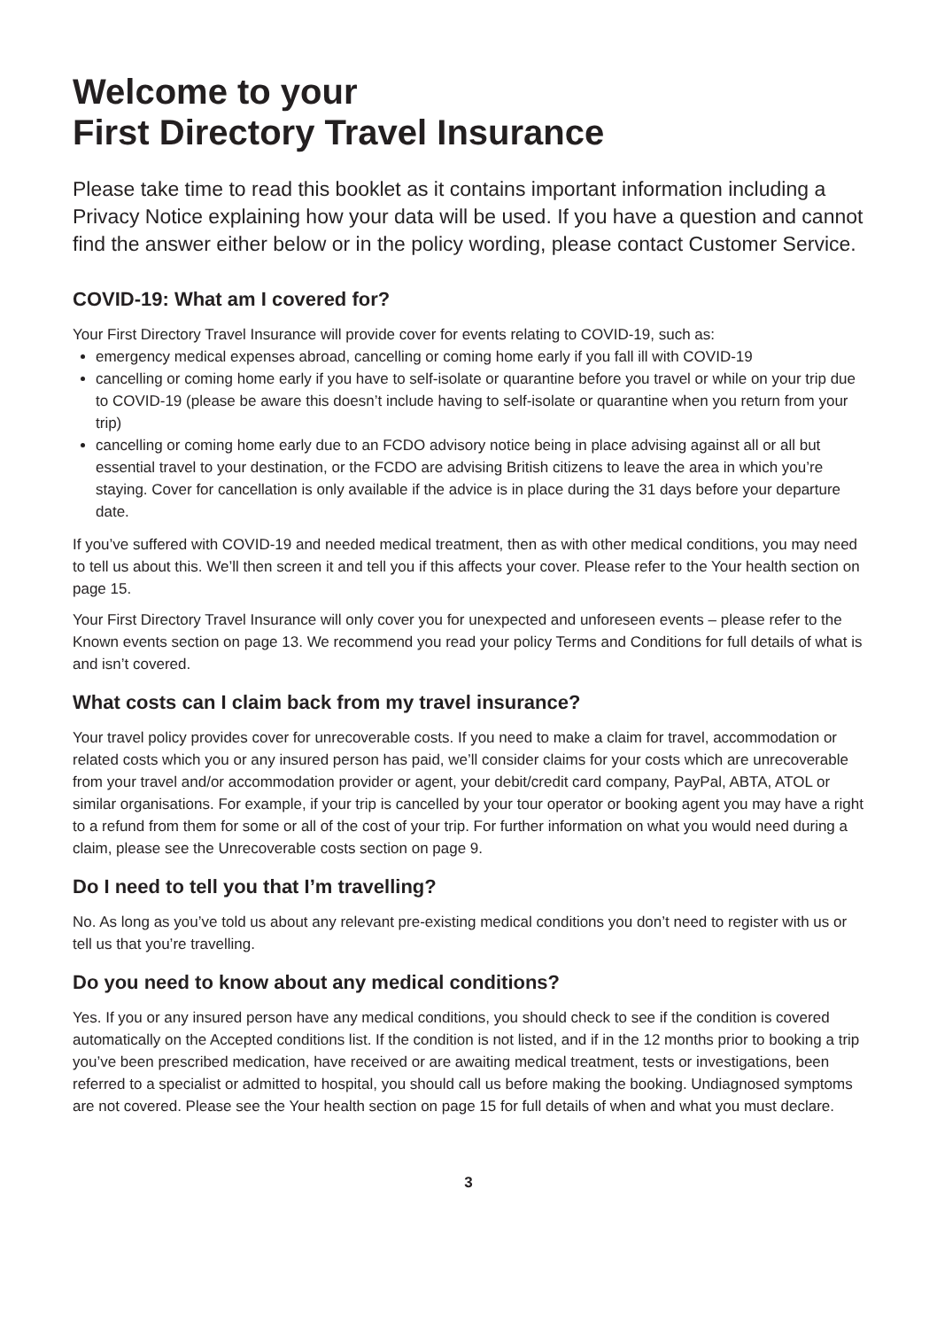Welcome to your
First Directory Travel Insurance
Please take time to read this booklet as it contains important information including a Privacy Notice explaining how your data will be used. If you have a question and cannot find the answer either below or in the policy wording, please contact Customer Service.
COVID-19: What am I covered for?
Your First Directory Travel Insurance will provide cover for events relating to COVID-19, such as:
emergency medical expenses abroad, cancelling or coming home early if you fall ill with COVID-19
cancelling or coming home early if you have to self-isolate or quarantine before you travel or while on your trip due to COVID-19 (please be aware this doesn’t include having to self-isolate or quarantine when you return from your trip)
cancelling or coming home early due to an FCDO advisory notice being in place advising against all or all but essential travel to your destination, or the FCDO are advising British citizens to leave the area in which you’re staying. Cover for cancellation is only available if the advice is in place during the 31 days before your departure date.
If you’ve suffered with COVID-19 and needed medical treatment, then as with other medical conditions, you may need to tell us about this. We’ll then screen it and tell you if this affects your cover. Please refer to the Your health section on page 15.
Your First Directory Travel Insurance will only cover you for unexpected and unforeseen events – please refer to the Known events section on page 13. We recommend you read your policy Terms and Conditions for full details of what is and isn’t covered.
What costs can I claim back from my travel insurance?
Your travel policy provides cover for unrecoverable costs. If you need to make a claim for travel, accommodation or related costs which you or any insured person has paid, we’ll consider claims for your costs which are unrecoverable from your travel and/or accommodation provider or agent, your debit/credit card company, PayPal, ABTA, ATOL or similar organisations. For example, if your trip is cancelled by your tour operator or booking agent you may have a right to a refund from them for some or all of the cost of your trip. For further information on what you would need during a claim, please see the Unrecoverable costs section on page 9.
Do I need to tell you that I’m travelling?
No. As long as you’ve told us about any relevant pre-existing medical conditions you don’t need to register with us or tell us that you’re travelling.
Do you need to know about any medical conditions?
Yes. If you or any insured person have any medical conditions, you should check to see if the condition is covered automatically on the Accepted conditions list. If the condition is not listed, and if in the 12 months prior to booking a trip you’ve been prescribed medication, have received or are awaiting medical treatment, tests or investigations, been referred to a specialist or admitted to hospital, you should call us before making the booking. Undiagnosed symptoms are not covered. Please see the Your health section on page 15 for full details of when and what you must declare.
3